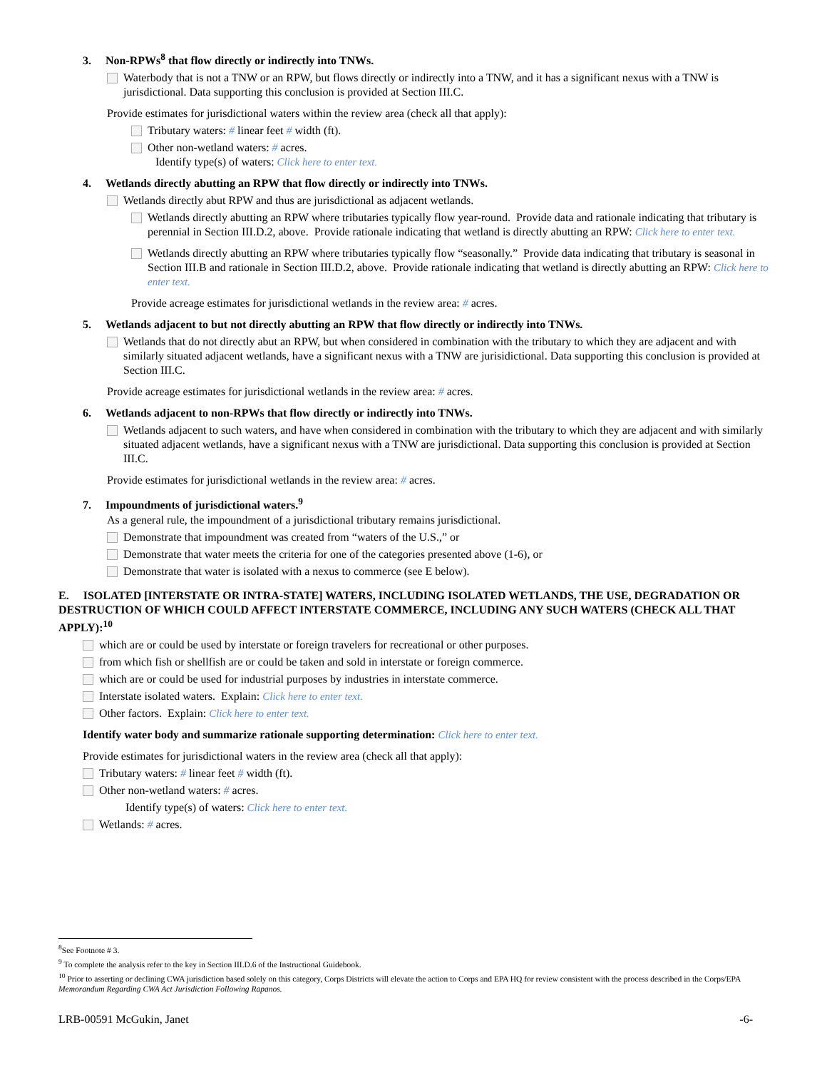3. Non-RPWs<sup>8</sup> that flow directly or indirectly into TNWs.
Waterbody that is not a TNW or an RPW, but flows directly or indirectly into a TNW, and it has a significant nexus with a TNW is jurisdictional. Data supporting this conclusion is provided at Section III.C.
Provide estimates for jurisdictional waters within the review area (check all that apply):
Tributary waters: # linear feet # width (ft).
Other non-wetland waters: # acres.
Identify type(s) of waters: Click here to enter text.
4. Wetlands directly abutting an RPW that flow directly or indirectly into TNWs.
Wetlands directly abut RPW and thus are jurisdictional as adjacent wetlands.
Wetlands directly abutting an RPW where tributaries typically flow year-round. Provide data and rationale indicating that tributary is perennial in Section III.D.2, above. Provide rationale indicating that wetland is directly abutting an RPW: Click here to enter text.
Wetlands directly abutting an RPW where tributaries typically flow “seasonally.” Provide data indicating that tributary is seasonal in Section III.B and rationale in Section III.D.2, above. Provide rationale indicating that wetland is directly abutting an RPW: Click here to enter text.
Provide acreage estimates for jurisdictional wetlands in the review area: # acres.
5. Wetlands adjacent to but not directly abutting an RPW that flow directly or indirectly into TNWs.
Wetlands that do not directly abut an RPW, but when considered in combination with the tributary to which they are adjacent and with similarly situated adjacent wetlands, have a significant nexus with a TNW are jurisidictional. Data supporting this conclusion is provided at Section III.C.
Provide acreage estimates for jurisdictional wetlands in the review area: # acres.
6. Wetlands adjacent to non-RPWs that flow directly or indirectly into TNWs.
Wetlands adjacent to such waters, and have when considered in combination with the tributary to which they are adjacent and with similarly situated adjacent wetlands, have a significant nexus with a TNW are jurisdictional. Data supporting this conclusion is provided at Section III.C.
Provide estimates for jurisdictional wetlands in the review area: # acres.
7. Impoundments of jurisdictional waters.<sup>9</sup>
As a general rule, the impoundment of a jurisdictional tributary remains jurisdictional.
Demonstrate that impoundment was created from “waters of the U.S.,” or
Demonstrate that water meets the criteria for one of the categories presented above (1-6), or
Demonstrate that water is isolated with a nexus to commerce (see E below).
E. ISOLATED [INTERSTATE OR INTRA-STATE] WATERS, INCLUDING ISOLATED WETLANDS, THE USE, DEGRADATION OR DESTRUCTION OF WHICH COULD AFFECT INTERSTATE COMMERCE, INCLUDING ANY SUCH WATERS (CHECK ALL THAT APPLY):<sup>10</sup>
which are or could be used by interstate or foreign travelers for recreational or other purposes.
from which fish or shellfish are or could be taken and sold in interstate or foreign commerce.
which are or could be used for industrial purposes by industries in interstate commerce.
Interstate isolated waters. Explain: Click here to enter text.
Other factors. Explain: Click here to enter text.
Identify water body and summarize rationale supporting determination: Click here to enter text.
Provide estimates for jurisdictional waters in the review area (check all that apply):
Tributary waters: # linear feet # width (ft).
Other non-wetland waters: # acres.
Identify type(s) of waters: Click here to enter text.
Wetlands: # acres.
<sup>8</sup> See Footnote # 3.
<sup>9</sup> To complete the analysis refer to the key in Section III.D.6 of the Instructional Guidebook.
<sup>10</sup> Prior to asserting or declining CWA jurisdiction based solely on this category, Corps Districts will elevate the action to Corps and EPA HQ for review consistent with the process described in the Corps/EPA Memorandum Regarding CWA Act Jurisdiction Following Rapanos.
LRB-00591 McGukin, Janet -6-